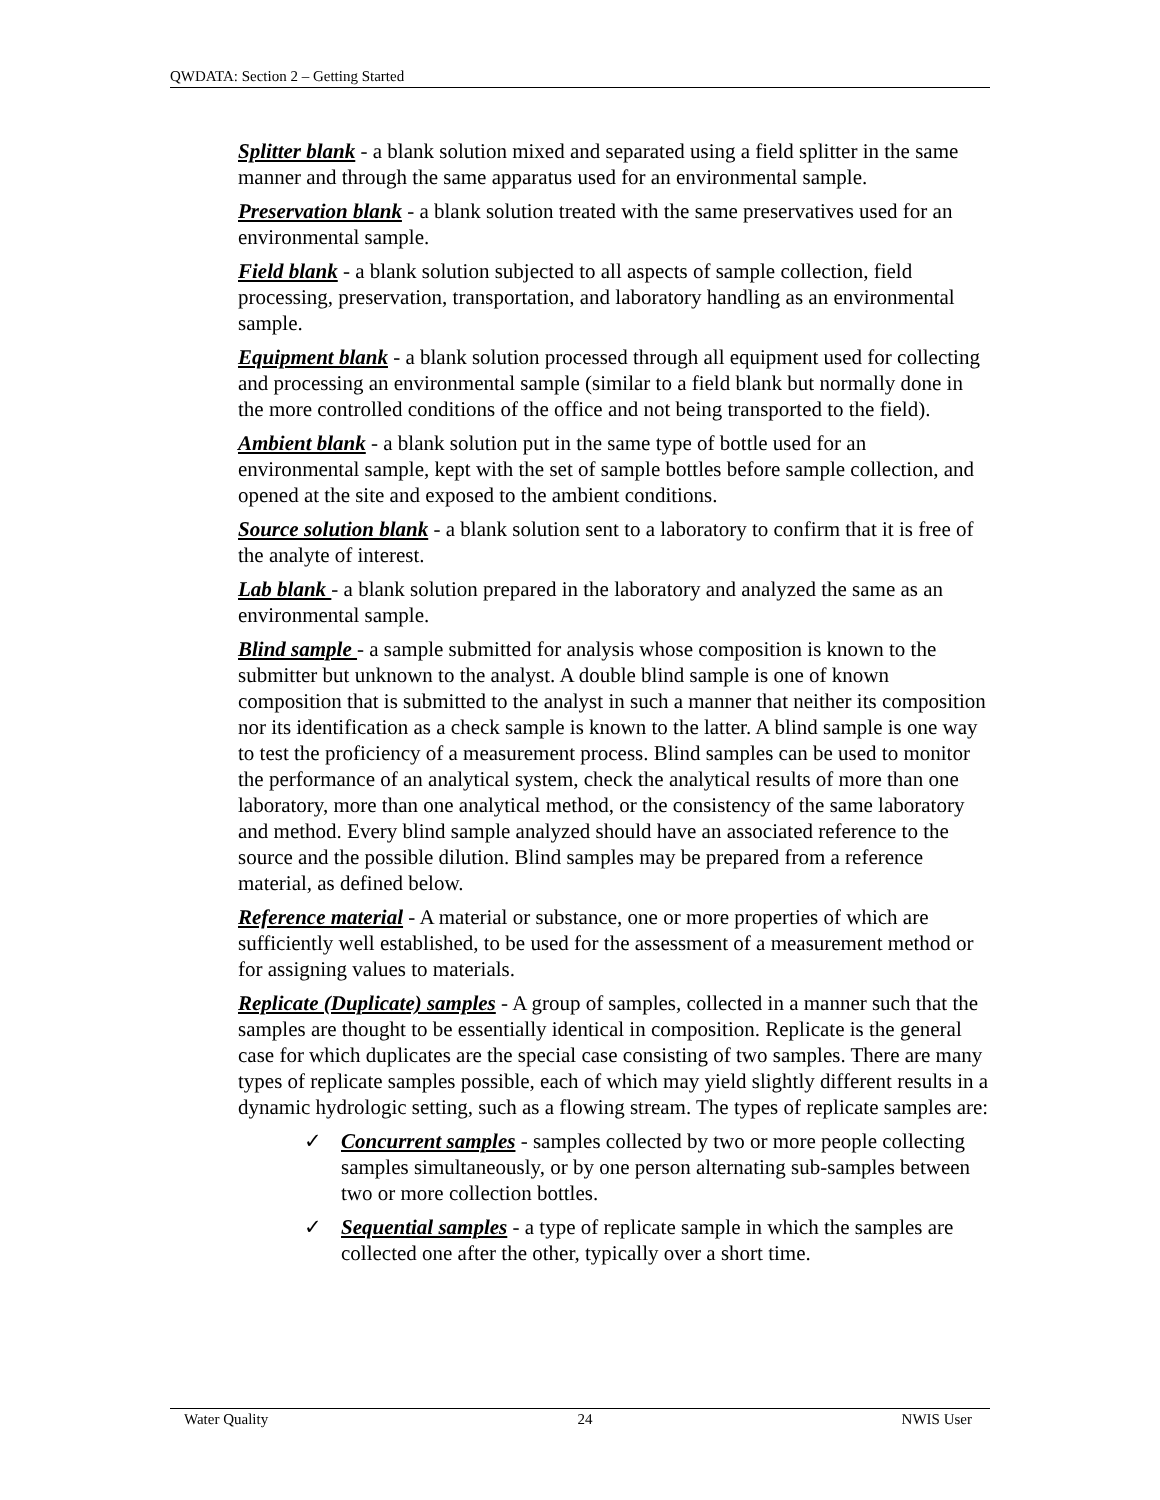QWDATA: Section 2 – Getting Started
Splitter blank - a blank solution mixed and separated using a field splitter in the same manner and through the same apparatus used for an environmental sample.
Preservation blank - a blank solution treated with the same preservatives used for an environmental sample.
Field blank - a blank solution subjected to all aspects of sample collection, field processing, preservation, transportation, and laboratory handling as an environmental sample.
Equipment blank - a blank solution processed through all equipment used for collecting and processing an environmental sample (similar to a field blank but normally done in the more controlled conditions of the office and not being transported to the field).
Ambient blank - a blank solution put in the same type of bottle used for an environmental sample, kept with the set of sample bottles before sample collection, and opened at the site and exposed to the ambient conditions.
Source solution blank - a blank solution sent to a laboratory to confirm that it is free of the analyte of interest.
Lab blank - a blank solution prepared in the laboratory and analyzed the same as an environmental sample.
Blind sample - a sample submitted for analysis whose composition is known to the submitter but unknown to the analyst. A double blind sample is one of known composition that is submitted to the analyst in such a manner that neither its composition nor its identification as a check sample is known to the latter. A blind sample is one way to test the proficiency of a measurement process. Blind samples can be used to monitor the performance of an analytical system, check the analytical results of more than one laboratory, more than one analytical method, or the consistency of the same laboratory and method. Every blind sample analyzed should have an associated reference to the source and the possible dilution. Blind samples may be prepared from a reference material, as defined below.
Reference material - A material or substance, one or more properties of which are sufficiently well established, to be used for the assessment of a measurement method or for assigning values to materials.
Replicate (Duplicate) samples - A group of samples, collected in a manner such that the samples are thought to be essentially identical in composition. Replicate is the general case for which duplicates are the special case consisting of two samples. There are many types of replicate samples possible, each of which may yield slightly different results in a dynamic hydrologic setting, such as a flowing stream. The types of replicate samples are:
✓ Concurrent samples - samples collected by two or more people collecting samples simultaneously, or by one person alternating sub-samples between two or more collection bottles.
✓ Sequential samples - a type of replicate sample in which the samples are collected one after the other, typically over a short time.
Water Quality 24 NWIS User